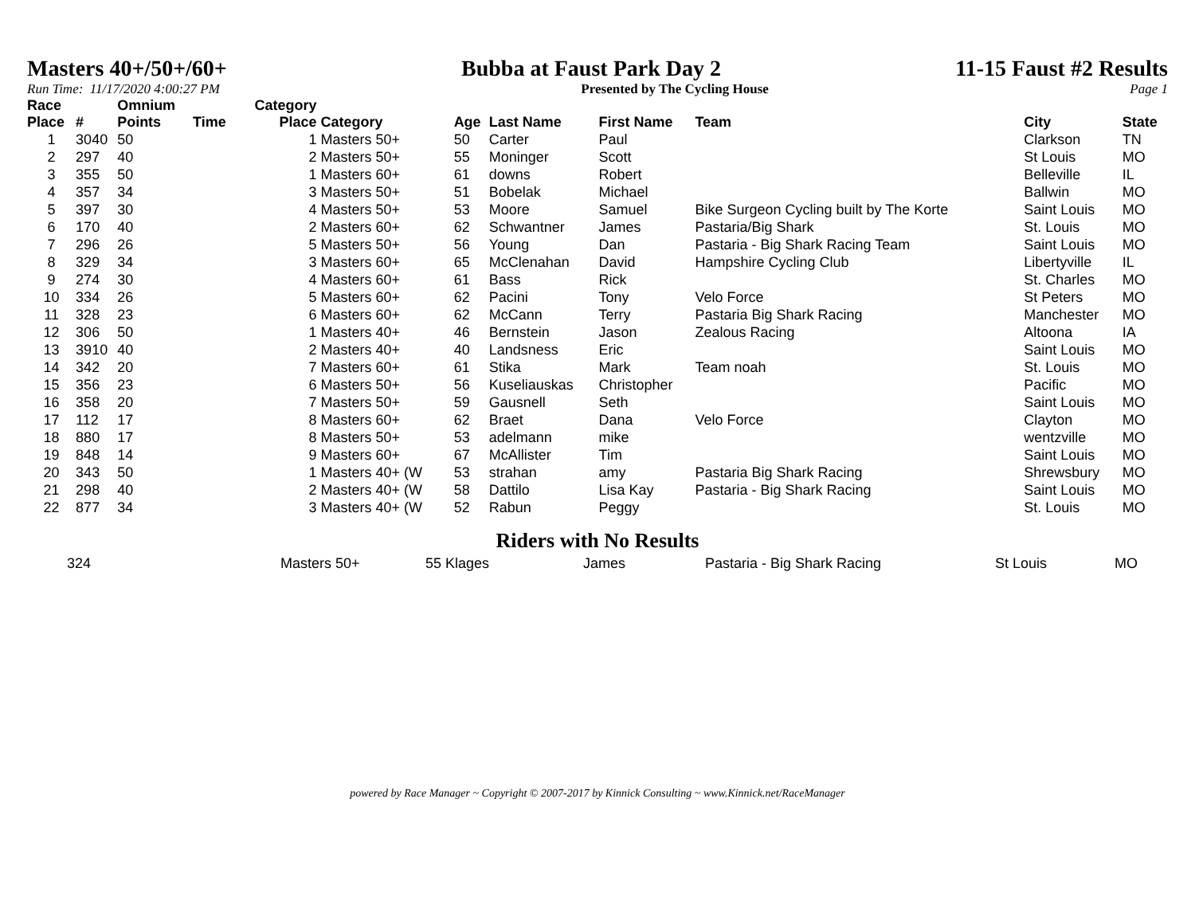Masters 40+/50+/60+ Bubba at Faust Park Day 2 11-15 Faust #2 Results
Run Time: 11/17/2020 4:00:27 PM Presented by The Cycling House Page 1
| Race Place | # | Omnium Points | Time | Category Place | Category | Age | Last Name | First Name | Team | City | State |
| --- | --- | --- | --- | --- | --- | --- | --- | --- | --- | --- | --- |
| 1 | 3040 | 50 | | 1 | Masters 50+ | 50 | Carter | Paul | | Clarkson | TN |
| 2 | 297 | 40 | | 2 | Masters 50+ | 55 | Moninger | Scott | | St Louis | MO |
| 3 | 355 | 50 | | 1 | Masters 60+ | 61 | downs | Robert | | Belleville | IL |
| 4 | 357 | 34 | | 3 | Masters 50+ | 51 | Bobelak | Michael | | Ballwin | MO |
| 5 | 397 | 30 | | 4 | Masters 50+ | 53 | Moore | Samuel | Bike Surgeon Cycling built by The Korte | Saint Louis | MO |
| 6 | 170 | 40 | | 2 | Masters 60+ | 62 | Schwantner | James | Pastaria/Big Shark | St. Louis | MO |
| 7 | 296 | 26 | | 5 | Masters 50+ | 56 | Young | Dan | Pastaria - Big Shark Racing Team | Saint Louis | MO |
| 8 | 329 | 34 | | 3 | Masters 60+ | 65 | McClenahan | David | Hampshire Cycling Club | Libertyville | IL |
| 9 | 274 | 30 | | 4 | Masters 60+ | 61 | Bass | Rick | | St. Charles | MO |
| 10 | 334 | 26 | | 5 | Masters 60+ | 62 | Pacini | Tony | Velo Force | St Peters | MO |
| 11 | 328 | 23 | | 6 | Masters 60+ | 62 | McCann | Terry | Pastaria Big Shark Racing | Manchester | MO |
| 12 | 306 | 50 | | 1 | Masters 40+ | 46 | Bernstein | Jason | Zealous Racing | Altoona | IA |
| 13 | 3910 | 40 | | 2 | Masters 40+ | 40 | Landsness | Eric | | Saint Louis | MO |
| 14 | 342 | 20 | | 7 | Masters 60+ | 61 | Stika | Mark | Team noah | St. Louis | MO |
| 15 | 356 | 23 | | 6 | Masters 50+ | 56 | Kuseliauskas | Christopher | | Pacific | MO |
| 16 | 358 | 20 | | 7 | Masters 50+ | 59 | Gausnell | Seth | | Saint Louis | MO |
| 17 | 112 | 17 | | 8 | Masters 60+ | 62 | Braet | Dana | Velo Force | Clayton | MO |
| 18 | 880 | 17 | | 8 | Masters 50+ | 53 | adelmann | mike | | wentzville | MO |
| 19 | 848 | 14 | | 9 | Masters 60+ | 67 | McAllister | Tim | | Saint Louis | MO |
| 20 | 343 | 50 | | 1 | Masters 40+ (W | 53 | strahan | amy | Pastaria Big Shark Racing | Shrewsbury | MO |
| 21 | 298 | 40 | | 2 | Masters 40+ (W | 58 | Dattilo | Lisa Kay | Pastaria - Big Shark Racing | Saint Louis | MO |
| 22 | 877 | 34 | | 3 | Masters 40+ (W | 52 | Rabun | Peggy | | St. Louis | MO |
Riders with No Results
| | 324 | Masters 50+ | 55 Klages | James | Pastaria - Big Shark Racing | St Louis | MO |
powered by Race Manager ~ Copyright © 2007-2017 by Kinnick Consulting ~ www.Kinnick.net/RaceManager